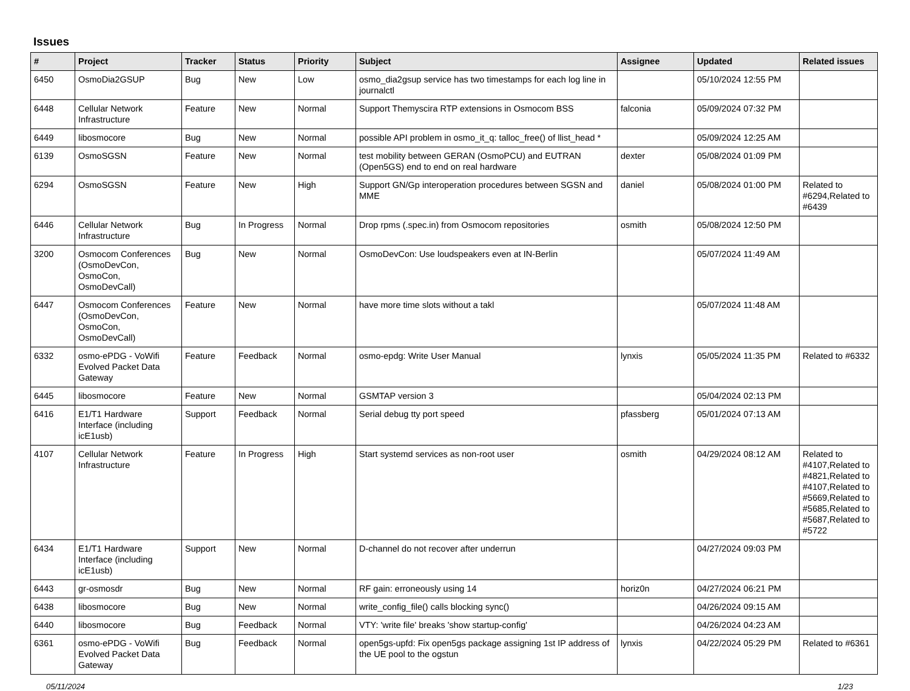Issues
| # | Project | Tracker | Status | Priority | Subject | Assignee | Updated | Related issues |
| --- | --- | --- | --- | --- | --- | --- | --- | --- |
| 6450 | OsmoDia2GSUP | Bug | New | Low | osmo_dia2gsup service has two timestamps for each log line in journalctl | | 05/10/2024 12:55 PM | |
| 6448 | Cellular Network Infrastructure | Feature | New | Normal | Support Themyscira RTP extensions in Osmocom BSS | falconia | 05/09/2024 07:32 PM | |
| 6449 | libosmocore | Bug | New | Normal | possible API problem in osmo_it_q: talloc_free() of llist_head * | | 05/09/2024 12:25 AM | |
| 6139 | OsmoSGSN | Feature | New | Normal | test mobility between GERAN (OsmoPCU) and EUTRAN (Open5GS) end to end on real hardware | dexter | 05/08/2024 01:09 PM | |
| 6294 | OsmoSGSN | Feature | New | High | Support GN/Gp interoperation procedures between SGSN and MME | daniel | 05/08/2024 01:00 PM | Related to #6294,Related to #6439 |
| 6446 | Cellular Network Infrastructure | Bug | In Progress | Normal | Drop rpms (.spec.in) from Osmocom repositories | osmith | 05/08/2024 12:50 PM | |
| 3200 | Osmocom Conferences (OsmoDevCon, OsmoCon, OsmoDevCall) | Bug | New | Normal | OsmoDevCon: Use loudspeakers even at IN-Berlin | | 05/07/2024 11:49 AM | |
| 6447 | Osmocom Conferences (OsmoDevCon, OsmoCon, OsmoDevCall) | Feature | New | Normal | have more time slots without a takl | | 05/07/2024 11:48 AM | |
| 6332 | osmo-ePDG - VoWifi Evolved Packet Data Gateway | Feature | Feedback | Normal | osmo-epdg: Write User Manual | lynxis | 05/05/2024 11:35 PM | Related to #6332 |
| 6445 | libosmocore | Feature | New | Normal | GSMTAP version 3 | | 05/04/2024 02:13 PM | |
| 6416 | E1/T1 Hardware Interface (including icE1usb) | Support | Feedback | Normal | Serial debug tty port speed | pfassberg | 05/01/2024 07:13 AM | |
| 4107 | Cellular Network Infrastructure | Feature | In Progress | High | Start systemd services as non-root user | osmith | 04/29/2024 08:12 AM | Related to #4107,Related to #4821,Related to #4107,Related to #5669,Related to #5685,Related to #5687,Related to #5722 |
| 6434 | E1/T1 Hardware Interface (including icE1usb) | Support | New | Normal | D-channel do not recover after underrun | | 04/27/2024 09:03 PM | |
| 6443 | gr-osmosdr | Bug | New | Normal | RF gain: erroneously using 14 | horiz0n | 04/27/2024 06:21 PM | |
| 6438 | libosmocore | Bug | New | Normal | write_config_file() calls blocking sync() | | 04/26/2024 09:15 AM | |
| 6440 | libosmocore | Bug | Feedback | Normal | VTY: 'write file' breaks 'show startup-config' | | 04/26/2024 04:23 AM | |
| 6361 | osmo-ePDG - VoWifi Evolved Packet Data Gateway | Bug | Feedback | Normal | open5gs-upfd: Fix open5gs package assigning 1st IP address of the UE pool to the ogstun | lynxis | 04/22/2024 05:29 PM | Related to #6361 |
05/11/2024 1/23